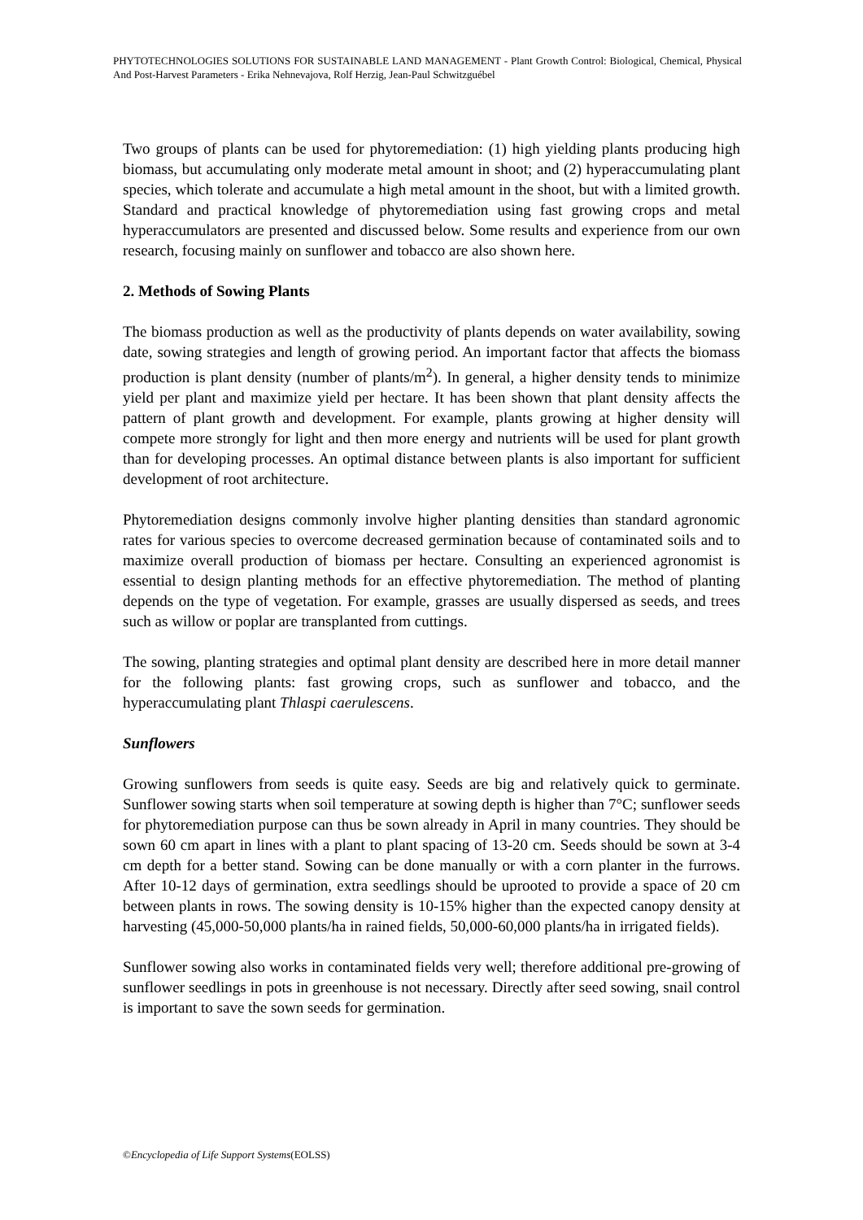PHYTOTECHNOLOGIES SOLUTIONS FOR SUSTAINABLE LAND MANAGEMENT - Plant Growth Control: Biological, Chemical, Physical And Post-Harvest Parameters - Erika Nehnevajova, Rolf Herzig, Jean-Paul Schwitzguébel
Two groups of plants can be used for phytoremediation: (1) high yielding plants producing high biomass, but accumulating only moderate metal amount in shoot; and (2) hyperaccumulating plant species, which tolerate and accumulate a high metal amount in the shoot, but with a limited growth. Standard and practical knowledge of phytoremediation using fast growing crops and metal hyperaccumulators are presented and discussed below. Some results and experience from our own research, focusing mainly on sunflower and tobacco are also shown here.
2. Methods of Sowing Plants
The biomass production as well as the productivity of plants depends on water availability, sowing date, sowing strategies and length of growing period. An important factor that affects the biomass production is plant density (number of plants/m<sup>2</sup>). In general, a higher density tends to minimize yield per plant and maximize yield per hectare. It has been shown that plant density affects the pattern of plant growth and development. For example, plants growing at higher density will compete more strongly for light and then more energy and nutrients will be used for plant growth than for developing processes. An optimal distance between plants is also important for sufficient development of root architecture.
Phytoremediation designs commonly involve higher planting densities than standard agronomic rates for various species to overcome decreased germination because of contaminated soils and to maximize overall production of biomass per hectare. Consulting an experienced agronomist is essential to design planting methods for an effective phytoremediation. The method of planting depends on the type of vegetation. For example, grasses are usually dispersed as seeds, and trees such as willow or poplar are transplanted from cuttings.
The sowing, planting strategies and optimal plant density are described here in more detail manner for the following plants: fast growing crops, such as sunflower and tobacco, and the hyperaccumulating plant Thlaspi caerulescens.
Sunflowers
Growing sunflowers from seeds is quite easy. Seeds are big and relatively quick to germinate. Sunflower sowing starts when soil temperature at sowing depth is higher than 7°C; sunflower seeds for phytoremediation purpose can thus be sown already in April in many countries. They should be sown 60 cm apart in lines with a plant to plant spacing of 13-20 cm. Seeds should be sown at 3-4 cm depth for a better stand. Sowing can be done manually or with a corn planter in the furrows. After 10-12 days of germination, extra seedlings should be uprooted to provide a space of 20 cm between plants in rows. The sowing density is 10-15% higher than the expected canopy density at harvesting (45,000-50,000 plants/ha in rained fields, 50,000-60,000 plants/ha in irrigated fields).
Sunflower sowing also works in contaminated fields very well; therefore additional pre-growing of sunflower seedlings in pots in greenhouse is not necessary. Directly after seed sowing, snail control is important to save the sown seeds for germination.
©Encyclopedia of Life Support Systems(EOLSS)